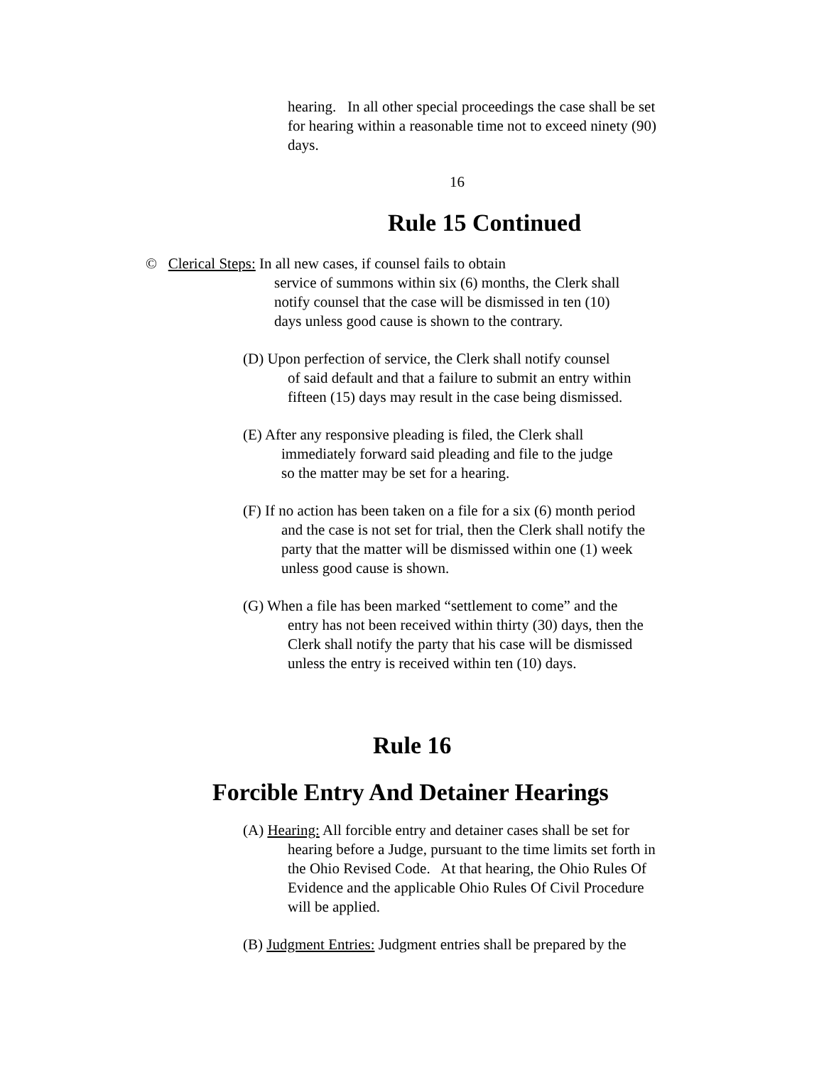hearing. In all other special proceedings the case shall be set
for hearing within a reasonable time not to exceed ninety (90)
days.
16
Rule 15 Continued
© Clerical Steps: In all new cases, if counsel fails to obtain
service of summons within six (6) months, the Clerk shall
notify counsel that the case will be dismissed in ten (10)
days unless good cause is shown to the contrary.
(D) Upon perfection of service, the Clerk shall notify counsel
of said default and that a failure to submit an entry within
fifteen (15) days may result in the case being dismissed.
(E) After any responsive pleading is filed, the Clerk shall
immediately forward said pleading and file to the judge
so the matter may be set for a hearing.
(F) If no action has been taken on a file for a six (6) month period
and the case is not set for trial, then the Clerk shall notify the
party that the matter will be dismissed within one (1) week
unless good cause is shown.
(G) When a file has been marked “settlement to come” and the
entry has not been received within thirty (30) days, then the
Clerk shall notify the party that his case will be dismissed
unless the entry is received within ten (10) days.
Rule 16
Forcible Entry And Detainer Hearings
(A) Hearing: All forcible entry and detainer cases shall be set for
hearing before a Judge, pursuant to the time limits set forth in
the Ohio Revised Code. At that hearing, the Ohio Rules Of
Evidence and the applicable Ohio Rules Of Civil Procedure
will be applied.
(B) Judgment Entries: Judgment entries shall be prepared by the